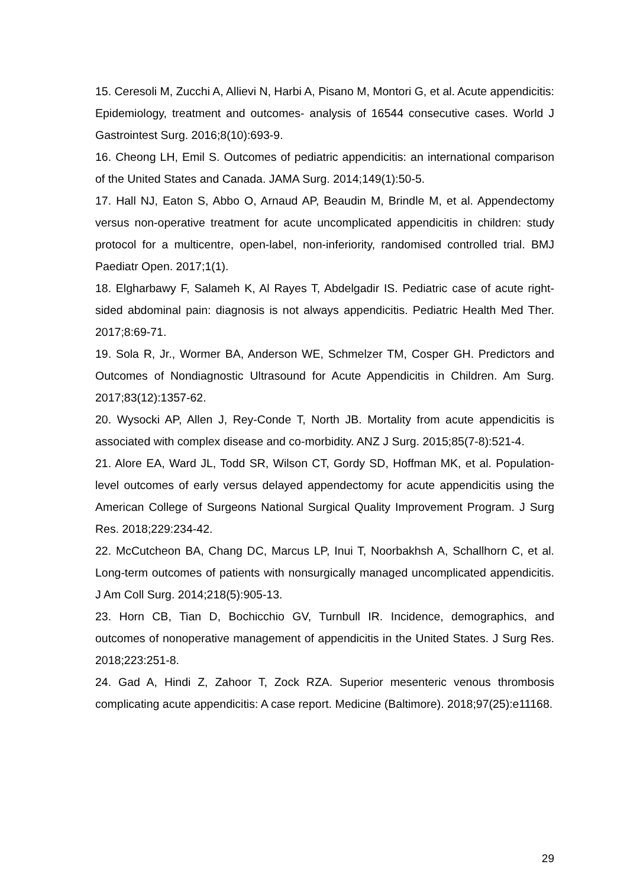15. Ceresoli M, Zucchi A, Allievi N, Harbi A, Pisano M, Montori G, et al. Acute appendicitis: Epidemiology, treatment and outcomes- analysis of 16544 consecutive cases. World J Gastrointest Surg. 2016;8(10):693-9.
16. Cheong LH, Emil S. Outcomes of pediatric appendicitis: an international comparison of the United States and Canada. JAMA Surg. 2014;149(1):50-5.
17. Hall NJ, Eaton S, Abbo O, Arnaud AP, Beaudin M, Brindle M, et al. Appendectomy versus non-operative treatment for acute uncomplicated appendicitis in children: study protocol for a multicentre, open-label, non-inferiority, randomised controlled trial. BMJ Paediatr Open. 2017;1(1).
18. Elgharbawy F, Salameh K, Al Rayes T, Abdelgadir IS. Pediatric case of acute right-sided abdominal pain: diagnosis is not always appendicitis. Pediatric Health Med Ther. 2017;8:69-71.
19. Sola R, Jr., Wormer BA, Anderson WE, Schmelzer TM, Cosper GH. Predictors and Outcomes of Nondiagnostic Ultrasound for Acute Appendicitis in Children. Am Surg. 2017;83(12):1357-62.
20. Wysocki AP, Allen J, Rey-Conde T, North JB. Mortality from acute appendicitis is associated with complex disease and co-morbidity. ANZ J Surg. 2015;85(7-8):521-4.
21. Alore EA, Ward JL, Todd SR, Wilson CT, Gordy SD, Hoffman MK, et al. Population-level outcomes of early versus delayed appendectomy for acute appendicitis using the American College of Surgeons National Surgical Quality Improvement Program. J Surg Res. 2018;229:234-42.
22. McCutcheon BA, Chang DC, Marcus LP, Inui T, Noorbakhsh A, Schallhorn C, et al. Long-term outcomes of patients with nonsurgically managed uncomplicated appendicitis. J Am Coll Surg. 2014;218(5):905-13.
23. Horn CB, Tian D, Bochicchio GV, Turnbull IR. Incidence, demographics, and outcomes of nonoperative management of appendicitis in the United States. J Surg Res. 2018;223:251-8.
24. Gad A, Hindi Z, Zahoor T, Zock RZA. Superior mesenteric venous thrombosis complicating acute appendicitis: A case report. Medicine (Baltimore). 2018;97(25):e11168.
29